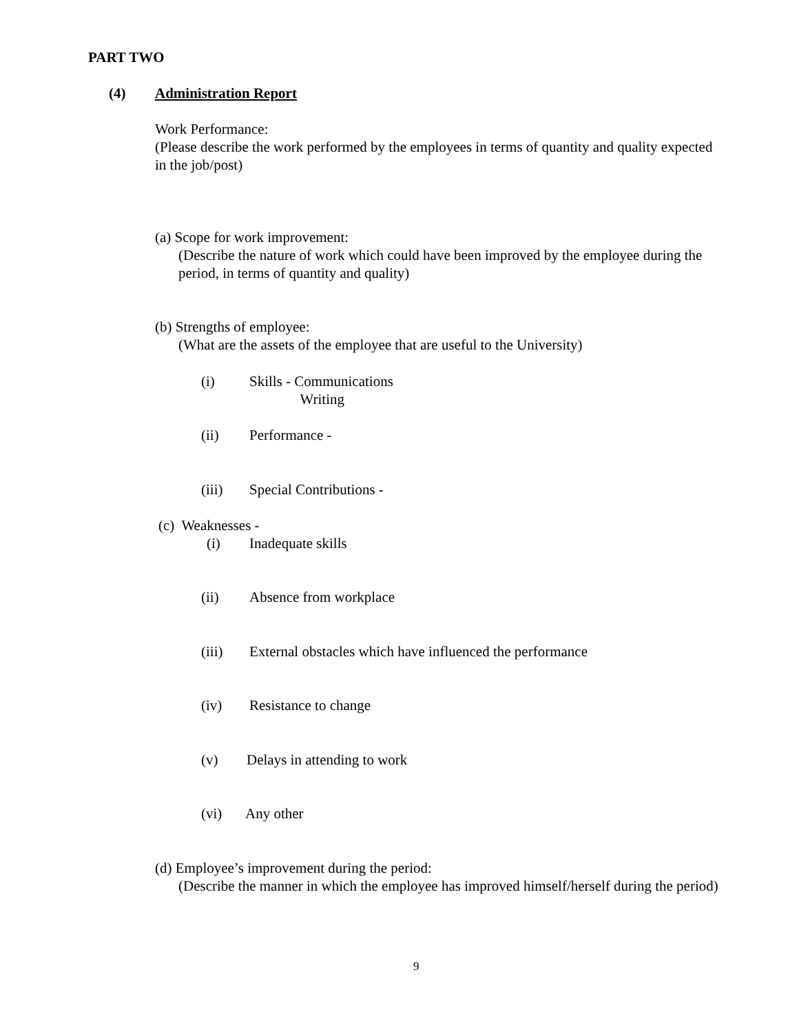PART TWO
(4) Administration Report
Work Performance:
(Please describe the work performed by the employees in terms of quantity and quality expected in the job/post)
(a) Scope for work improvement:
(Describe the nature of work which could have been improved by the employee during the period, in terms of quantity and quality)
(b) Strengths of employee:
(What are the assets of the employee that are useful to the University)
(i) Skills - Communications
Writing
(ii) Performance -
(iii) Special Contributions -
(c) Weaknesses -
(i) Inadequate skills
(ii) Absence from workplace
(iii) External obstacles which have influenced the performance
(iv) Resistance to change
(v) Delays in attending to work
(vi) Any other
(d) Employee’s improvement during the period:
(Describe the manner in which the employee has improved himself/herself during the period)
9